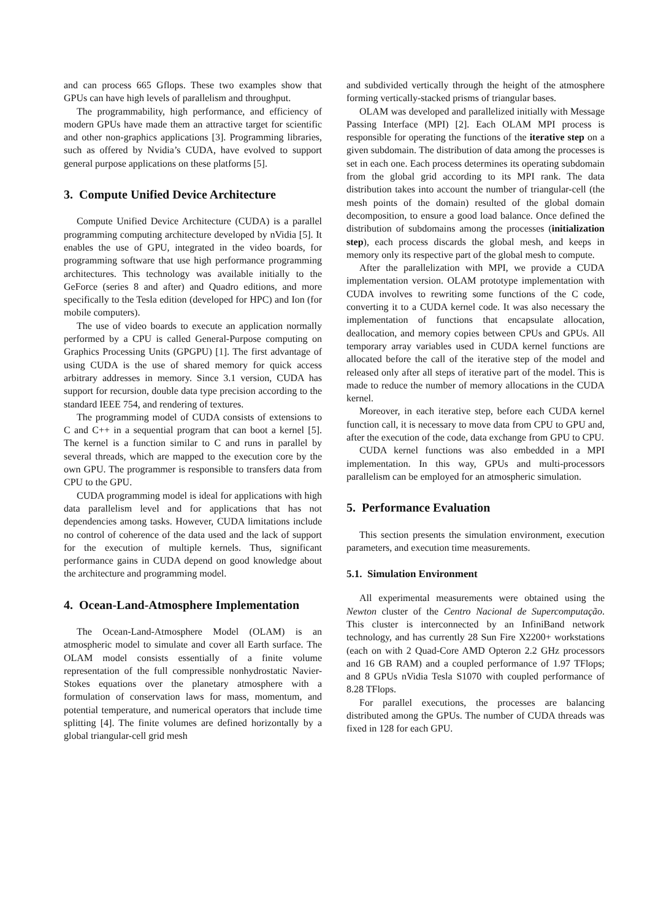and can process 665 Gflops. These two examples show that GPUs can have high levels of parallelism and throughput.
The programmability, high performance, and efficiency of modern GPUs have made them an attractive target for scientific and other non-graphics applications [3]. Programming libraries, such as offered by Nvidia’s CUDA, have evolved to support general purpose applications on these platforms [5].
3. Compute Unified Device Architecture
Compute Unified Device Architecture (CUDA) is a parallel programming computing architecture developed by nVidia [5]. It enables the use of GPU, integrated in the video boards, for programming software that use high performance programming architectures. This technology was available initially to the GeForce (series 8 and after) and Quadro editions, and more specifically to the Tesla edition (developed for HPC) and Ion (for mobile computers).
The use of video boards to execute an application normally performed by a CPU is called General-Purpose computing on Graphics Processing Units (GPGPU) [1]. The first advantage of using CUDA is the use of shared memory for quick access arbitrary addresses in memory. Since 3.1 version, CUDA has support for recursion, double data type precision according to the standard IEEE 754, and rendering of textures.
The programming model of CUDA consists of extensions to C and C++ in a sequential program that can boot a kernel [5]. The kernel is a function similar to C and runs in parallel by several threads, which are mapped to the execution core by the own GPU. The programmer is responsible to transfers data from CPU to the GPU.
CUDA programming model is ideal for applications with high data parallelism level and for applications that has not dependencies among tasks. However, CUDA limitations include no control of coherence of the data used and the lack of support for the execution of multiple kernels. Thus, significant performance gains in CUDA depend on good knowledge about the architecture and programming model.
4. Ocean-Land-Atmosphere Implementation
The Ocean-Land-Atmosphere Model (OLAM) is an atmospheric model to simulate and cover all Earth surface. The OLAM model consists essentially of a finite volume representation of the full compressible nonhydrostatic Navier-Stokes equations over the planetary atmosphere with a formulation of conservation laws for mass, momentum, and potential temperature, and numerical operators that include time splitting [4]. The finite volumes are defined horizontally by a global triangular-cell grid mesh
and subdivided vertically through the height of the atmosphere forming vertically-stacked prisms of triangular bases.
OLAM was developed and parallelized initially with Message Passing Interface (MPI) [2]. Each OLAM MPI process is responsible for operating the functions of the iterative step on a given subdomain. The distribution of data among the processes is set in each one. Each process determines its operating subdomain from the global grid according to its MPI rank. The data distribution takes into account the number of triangular-cell (the mesh points of the domain) resulted of the global domain decomposition, to ensure a good load balance. Once defined the distribution of subdomains among the processes (initialization step), each process discards the global mesh, and keeps in memory only its respective part of the global mesh to compute.
After the parallelization with MPI, we provide a CUDA implementation version. OLAM prototype implementation with CUDA involves to rewriting some functions of the C code, converting it to a CUDA kernel code. It was also necessary the implementation of functions that encapsulate allocation, deallocation, and memory copies between CPUs and GPUs. All temporary array variables used in CUDA kernel functions are allocated before the call of the iterative step of the model and released only after all steps of iterative part of the model. This is made to reduce the number of memory allocations in the CUDA kernel.
Moreover, in each iterative step, before each CUDA kernel function call, it is necessary to move data from CPU to GPU and, after the execution of the code, data exchange from GPU to CPU.
CUDA kernel functions was also embedded in a MPI implementation. In this way, GPUs and multi-processors parallelism can be employed for an atmospheric simulation.
5. Performance Evaluation
This section presents the simulation environment, execution parameters, and execution time measurements.
5.1. Simulation Environment
All experimental measurements were obtained using the Newton cluster of the Centro Nacional de Supercomputação. This cluster is interconnected by an InfiniBand network technology, and has currently 28 Sun Fire X2200+ workstations (each on with 2 Quad-Core AMD Opteron 2.2 GHz processors and 16 GB RAM) and a coupled performance of 1.97 TFlops; and 8 GPUs nVidia Tesla S1070 with coupled performance of 8.28 TFlops.
For parallel executions, the processes are balancing distributed among the GPUs. The number of CUDA threads was fixed in 128 for each GPU.